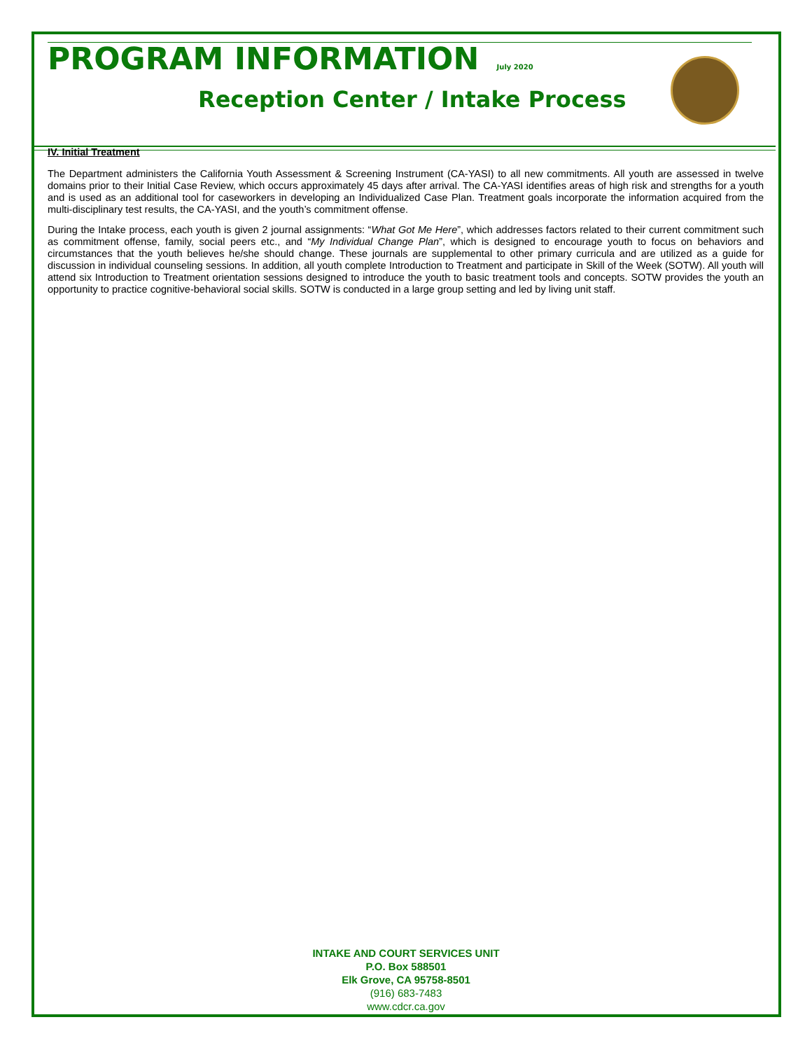PROGRAM INFORMATION July 2020
Reception Center / Intake Process
IV. Initial Treatment
The Department administers the California Youth Assessment & Screening Instrument (CA-YASI) to all new commitments. All youth are assessed in twelve domains prior to their Initial Case Review, which occurs approximately 45 days after arrival. The CA-YASI identifies areas of high risk and strengths for a youth and is used as an additional tool for caseworkers in developing an Individualized Case Plan. Treatment goals incorporate the information acquired from the multi-disciplinary test results, the CA-YASI, and the youth’s commitment offense.
During the Intake process, each youth is given 2 journal assignments: “What Got Me Here”, which addresses factors related to their current commitment such as commitment offense, family, social peers etc., and “My Individual Change Plan”, which is designed to encourage youth to focus on behaviors and circumstances that the youth believes he/she should change. These journals are supplemental to other primary curricula and are utilized as a guide for discussion in individual counseling sessions. In addition, all youth complete Introduction to Treatment and participate in Skill of the Week (SOTW). All youth will attend six Introduction to Treatment orientation sessions designed to introduce the youth to basic treatment tools and concepts. SOTW provides the youth an opportunity to practice cognitive-behavioral social skills. SOTW is conducted in a large group setting and led by living unit staff.
INTAKE AND COURT SERVICES UNIT
P.O. Box 588501
Elk Grove, CA 95758-8501
(916) 683-7483
www.cdcr.ca.gov